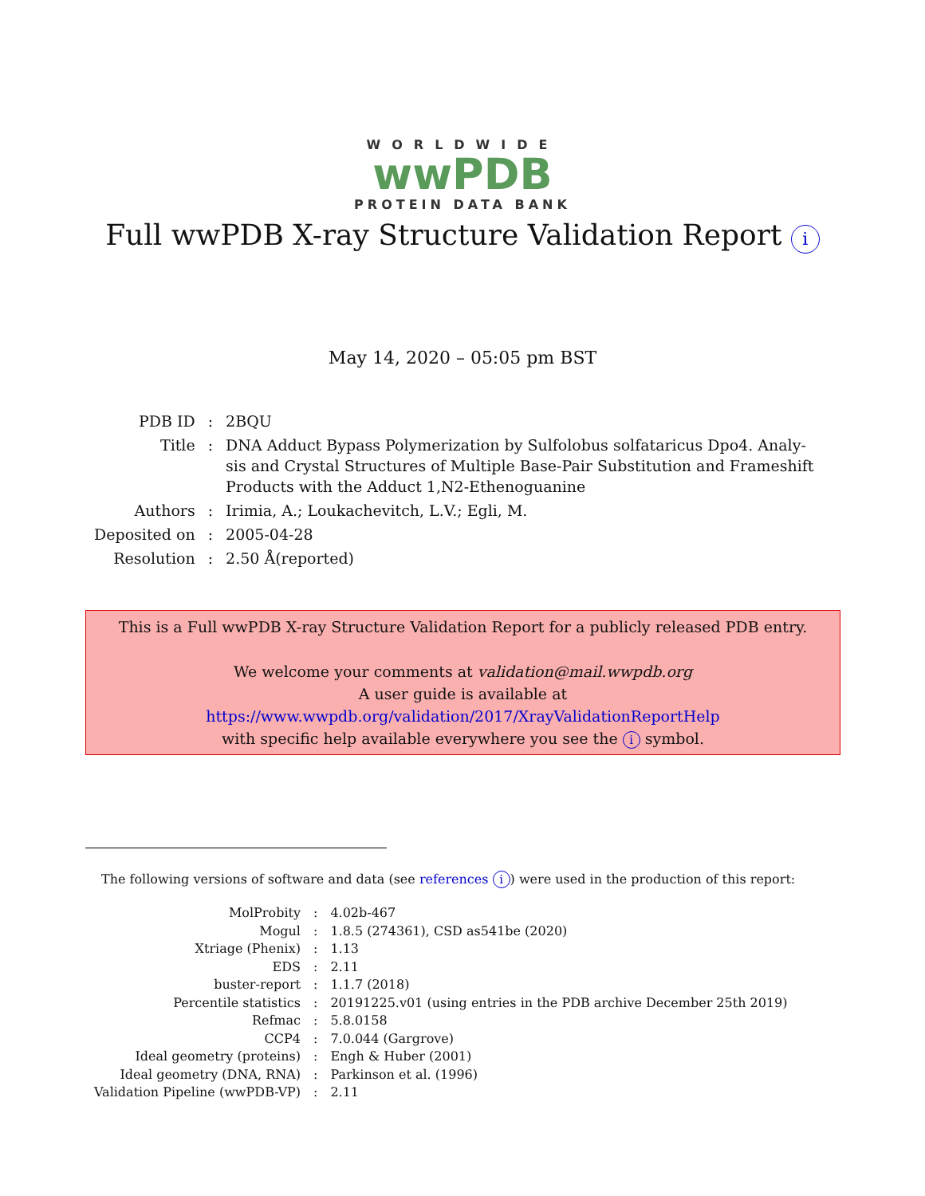WORLDWIDE
wwPDB
PROTEIN DATA BANK
Full wwPDB X-ray Structure Validation Report i
May 14, 2020 – 05:05 pm BST
| PDB ID | : | 2BQU |
| Title | : | DNA Adduct Bypass Polymerization by Sulfolobus solfataricus Dpo4. Analy- sis and Crystal Structures of Multiple Base-Pair Substitution and Frameshift Products with the Adduct 1,N2-Ethenoguanine |
| Authors | : | Irimia, A.; Loukachevitch, L.V.; Egli, M. |
| Deposited on | : | 2005-04-28 |
| Resolution | : | 2.50 Å(reported) |
This is a Full wwPDB X-ray Structure Validation Report for a publicly released PDB entry.
We welcome your comments at validation@mail.wwpdb.org
A user guide is available at
https://www.wwpdb.org/validation/2017/XrayValidationReportHelp
with specific help available everywhere you see the i symbol.
The following versions of software and data (see references i) were used in the production of this report:
| MolProbity | : | 4.02b-467 |
| Mogul | : | 1.8.5 (274361), CSD as541be (2020) |
| Xtriage (Phenix) | : | 1.13 |
| EDS | : | 2.11 |
| buster-report | : | 1.1.7 (2018) |
| Percentile statistics | : | 20191225.v01 (using entries in the PDB archive December 25th 2019) |
| Refmac | : | 5.8.0158 |
| CCP4 | : | 7.0.044 (Gargrove) |
| Ideal geometry (proteins) | : | Engh & Huber (2001) |
| Ideal geometry (DNA, RNA) | : | Parkinson et al. (1996) |
| Validation Pipeline (wwPDB-VP) | : | 2.11 |